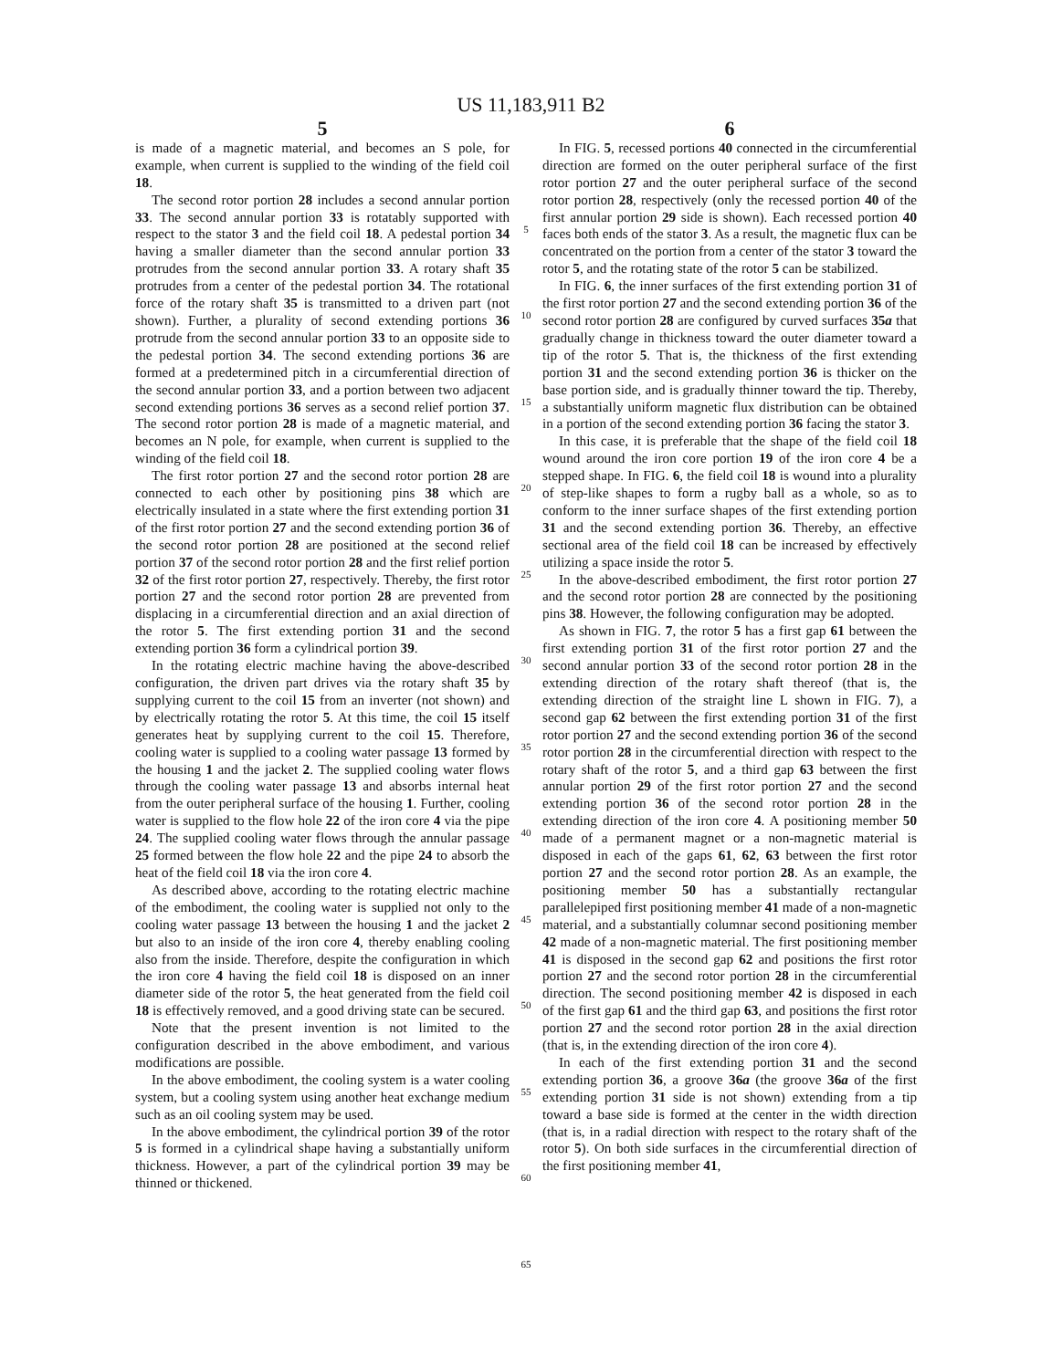US 11,183,911 B2
5
is made of a magnetic material, and becomes an S pole, for example, when current is supplied to the winding of the field coil 18.
The second rotor portion 28 includes a second annular portion 33. The second annular portion 33 is rotatably supported with respect to the stator 3 and the field coil 18. A pedestal portion 34 having a smaller diameter than the second annular portion 33 protrudes from the second annular portion 33. A rotary shaft 35 protrudes from a center of the pedestal portion 34. The rotational force of the rotary shaft 35 is transmitted to a driven part (not shown). Further, a plurality of second extending portions 36 protrude from the second annular portion 33 to an opposite side to the pedestal portion 34. The second extending portions 36 are formed at a predetermined pitch in a circumferential direction of the second annular portion 33, and a portion between two adjacent second extending portions 36 serves as a second relief portion 37. The second rotor portion 28 is made of a magnetic material, and becomes an N pole, for example, when current is supplied to the winding of the field coil 18.
The first rotor portion 27 and the second rotor portion 28 are connected to each other by positioning pins 38 which are electrically insulated in a state where the first extending portion 31 of the first rotor portion 27 and the second extending portion 36 of the second rotor portion 28 are positioned at the second relief portion 37 of the second rotor portion 28 and the first relief portion 32 of the first rotor portion 27, respectively. Thereby, the first rotor portion 27 and the second rotor portion 28 are prevented from displacing in a circumferential direction and an axial direction of the rotor 5. The first extending portion 31 and the second extending portion 36 form a cylindrical portion 39.
In the rotating electric machine having the above-described configuration, the driven part drives via the rotary shaft 35 by supplying current to the coil 15 from an inverter (not shown) and by electrically rotating the rotor 5. At this time, the coil 15 itself generates heat by supplying current to the coil 15. Therefore, cooling water is supplied to a cooling water passage 13 formed by the housing 1 and the jacket 2. The supplied cooling water flows through the cooling water passage 13 and absorbs internal heat from the outer peripheral surface of the housing 1. Further, cooling water is supplied to the flow hole 22 of the iron core 4 via the pipe 24. The supplied cooling water flows through the annular passage 25 formed between the flow hole 22 and the pipe 24 to absorb the heat of the field coil 18 via the iron core 4.
As described above, according to the rotating electric machine of the embodiment, the cooling water is supplied not only to the cooling water passage 13 between the housing 1 and the jacket 2 but also to an inside of the iron core 4, thereby enabling cooling also from the inside. Therefore, despite the configuration in which the iron core 4 having the field coil 18 is disposed on an inner diameter side of the rotor 5, the heat generated from the field coil 18 is effectively removed, and a good driving state can be secured.
Note that the present invention is not limited to the configuration described in the above embodiment, and various modifications are possible.
In the above embodiment, the cooling system is a water cooling system, but a cooling system using another heat exchange medium such as an oil cooling system may be used.
In the above embodiment, the cylindrical portion 39 of the rotor 5 is formed in a cylindrical shape having a substantially uniform thickness. However, a part of the cylindrical portion 39 may be thinned or thickened.
5
10
15
20
25
30
35
40
45
50
55
60
65
6
In FIG. 5, recessed portions 40 connected in the circumferential direction are formed on the outer peripheral surface of the first rotor portion 27 and the outer peripheral surface of the second rotor portion 28, respectively (only the recessed portion 40 of the first annular portion 29 side is shown). Each recessed portion 40 faces both ends of the stator 3. As a result, the magnetic flux can be concentrated on the portion from a center of the stator 3 toward the rotor 5, and the rotating state of the rotor 5 can be stabilized.
In FIG. 6, the inner surfaces of the first extending portion 31 of the first rotor portion 27 and the second extending portion 36 of the second rotor portion 28 are configured by curved surfaces 35a that gradually change in thickness toward the outer diameter toward a tip of the rotor 5. That is, the thickness of the first extending portion 31 and the second extending portion 36 is thicker on the base portion side, and is gradually thinner toward the tip. Thereby, a substantially uniform magnetic flux distribution can be obtained in a portion of the second extending portion 36 facing the stator 3.
In this case, it is preferable that the shape of the field coil 18 wound around the iron core portion 19 of the iron core 4 be a stepped shape. In FIG. 6, the field coil 18 is wound into a plurality of step-like shapes to form a rugby ball as a whole, so as to conform to the inner surface shapes of the first extending portion 31 and the second extending portion 36. Thereby, an effective sectional area of the field coil 18 can be increased by effectively utilizing a space inside the rotor 5.
In the above-described embodiment, the first rotor portion 27 and the second rotor portion 28 are connected by the positioning pins 38. However, the following configuration may be adopted.
As shown in FIG. 7, the rotor 5 has a first gap 61 between the first extending portion 31 of the first rotor portion 27 and the second annular portion 33 of the second rotor portion 28 in the extending direction of the rotary shaft thereof (that is, the extending direction of the straight line L shown in FIG. 7), a second gap 62 between the first extending portion 31 of the first rotor portion 27 and the second extending portion 36 of the second rotor portion 28 in the circumferential direction with respect to the rotary shaft of the rotor 5, and a third gap 63 between the first annular portion 29 of the first rotor portion 27 and the second extending portion 36 of the second rotor portion 28 in the extending direction of the iron core 4. A positioning member 50 made of a permanent magnet or a non-magnetic material is disposed in each of the gaps 61, 62, 63 between the first rotor portion 27 and the second rotor portion 28. As an example, the positioning member 50 has a substantially rectangular parallelepiped first positioning member 41 made of a non-magnetic material, and a substantially columnar second positioning member 42 made of a non-magnetic material. The first positioning member 41 is disposed in the second gap 62 and positions the first rotor portion 27 and the second rotor portion 28 in the circumferential direction. The second positioning member 42 is disposed in each of the first gap 61 and the third gap 63, and positions the first rotor portion 27 and the second rotor portion 28 in the axial direction (that is, in the extending direction of the iron core 4).
In each of the first extending portion 31 and the second extending portion 36, a groove 36a (the groove 36a of the first extending portion 31 side is not shown) extending from a tip toward a base side is formed at the center in the width direction (that is, in a radial direction with respect to the rotary shaft of the rotor 5). On both side surfaces in the circumferential direction of the first positioning member 41,